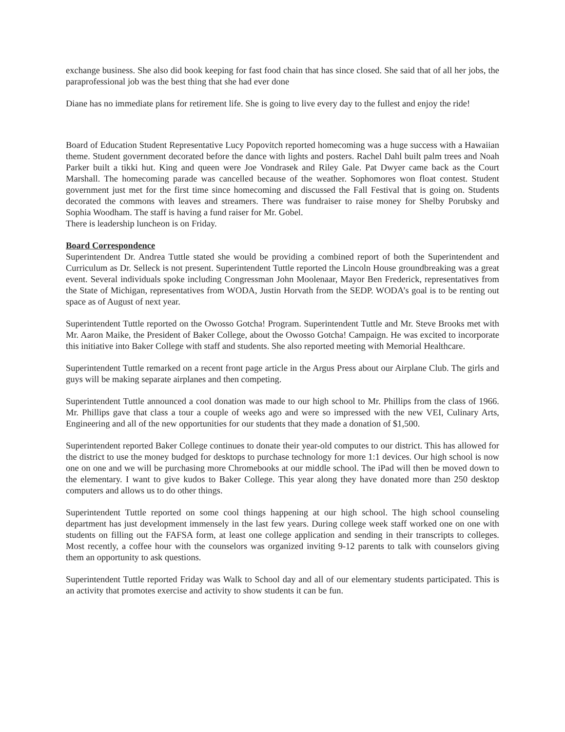exchange business. She also did book keeping for fast food chain that has since closed. She said that of all her jobs, the paraprofessional job was the best thing that she had ever done
Diane has no immediate plans for retirement life. She is going to live every day to the fullest and enjoy the ride!
Board of Education Student Representative Lucy Popovitch reported homecoming was a huge success with a Hawaiian theme. Student government decorated before the dance with lights and posters. Rachel Dahl built palm trees and Noah Parker built a tikki hut. King and queen were Joe Vondrasek and Riley Gale. Pat Dwyer came back as the Court Marshall. The homecoming parade was cancelled because of the weather. Sophomores won float contest. Student government just met for the first time since homecoming and discussed the Fall Festival that is going on. Students decorated the commons with leaves and streamers. There was fundraiser to raise money for Shelby Porubsky and Sophia Woodham. The staff is having a fund raiser for Mr. Gobel.
There is leadership luncheon is on Friday.
Board Correspondence
Superintendent Dr. Andrea Tuttle stated she would be providing a combined report of both the Superintendent and Curriculum as Dr. Selleck is not present. Superintendent Tuttle reported the Lincoln House groundbreaking was a great event. Several individuals spoke including Congressman John Moolenaar, Mayor Ben Frederick, representatives from the State of Michigan, representatives from WODA, Justin Horvath from the SEDP. WODA’s goal is to be renting out space as of August of next year.
Superintendent Tuttle reported on the Owosso Gotcha! Program. Superintendent Tuttle and Mr. Steve Brooks met with Mr. Aaron Maike, the President of Baker College, about the Owosso Gotcha! Campaign. He was excited to incorporate this initiative into Baker College with staff and students. She also reported meeting with Memorial Healthcare.
Superintendent Tuttle remarked on a recent front page article in the Argus Press about our Airplane Club. The girls and guys will be making separate airplanes and then competing.
Superintendent Tuttle announced a cool donation was made to our high school to Mr. Phillips from the class of 1966. Mr. Phillips gave that class a tour a couple of weeks ago and were so impressed with the new VEI, Culinary Arts, Engineering and all of the new opportunities for our students that they made a donation of $1,500.
Superintendent reported Baker College continues to donate their year-old computes to our district. This has allowed for the district to use the money budged for desktops to purchase technology for more 1:1 devices. Our high school is now one on one and we will be purchasing more Chromebooks at our middle school. The iPad will then be moved down to the elementary. I want to give kudos to Baker College. This year along they have donated more than 250 desktop computers and allows us to do other things.
Superintendent Tuttle reported on some cool things happening at our high school. The high school counseling department has just development immensely in the last few years. During college week staff worked one on one with students on filling out the FAFSA form, at least one college application and sending in their transcripts to colleges. Most recently, a coffee hour with the counselors was organized inviting 9-12 parents to talk with counselors giving them an opportunity to ask questions.
Superintendent Tuttle reported Friday was Walk to School day and all of our elementary students participated. This is an activity that promotes exercise and activity to show students it can be fun.